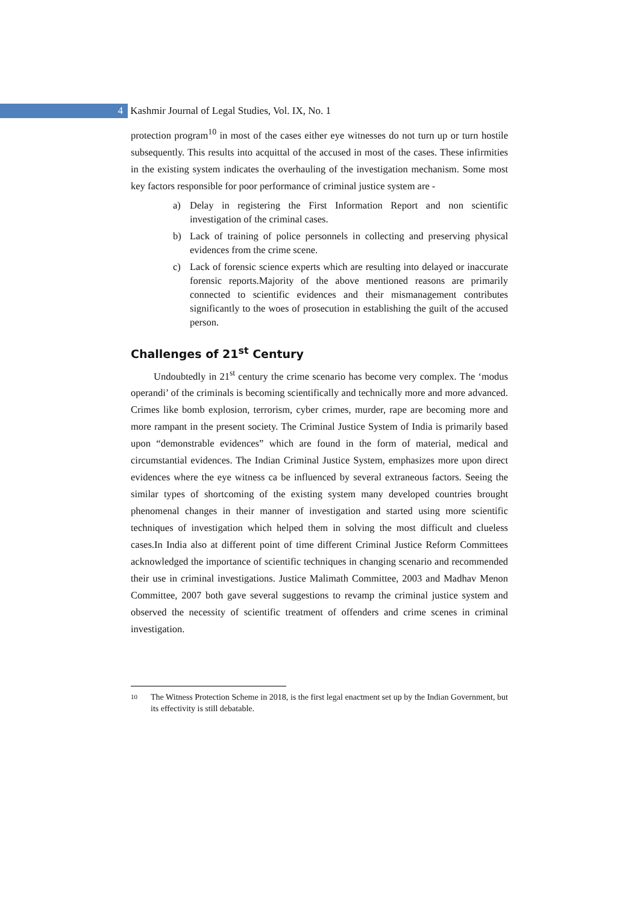4
Kashmir Journal of Legal Studies, Vol. IX, No. 1
protection program<sup>10</sup> in most of the cases either eye witnesses do not turn up or turn hostile subsequently. This results into acquittal of the accused in most of the cases. These infirmities in the existing system indicates the overhauling of the investigation mechanism. Some most key factors responsible for poor performance of criminal justice system are -
a) Delay in registering the First Information Report and non scientific investigation of the criminal cases.
b) Lack of training of police personnels in collecting and preserving physical evidences from the crime scene.
c) Lack of forensic science experts which are resulting into delayed or inaccurate forensic reports.Majority of the above mentioned reasons are primarily connected to scientific evidences and their mismanagement contributes significantly to the woes of prosecution in establishing the guilt of the accused person.
Challenges of 21<sup>st</sup> Century
Undoubtedly in 21<sup>st</sup> century the crime scenario has become very complex. The ‘modus operandi’ of the criminals is becoming scientifically and technically more and more advanced. Crimes like bomb explosion, terrorism, cyber crimes, murder, rape are becoming more and more rampant in the present society. The Criminal Justice System of India is primarily based upon “demonstrable evidences” which are found in the form of material, medical and circumstantial evidences. The Indian Criminal Justice System, emphasizes more upon direct evidences where the eye witness ca be influenced by several extraneous factors. Seeing the similar types of shortcoming of the existing system many developed countries brought phenomenal changes in their manner of investigation and started using more scientific techniques of investigation which helped them in solving the most difficult and clueless cases.In India also at different point of time different Criminal Justice Reform Committees acknowledged the importance of scientific techniques in changing scenario and recommended their use in criminal investigations. Justice Malimath Committee, 2003 and Madhav Menon Committee, 2007 both gave several suggestions to revamp the criminal justice system and observed the necessity of scientific treatment of offenders and crime scenes in criminal investigation.
10
The Witness Protection Scheme in 2018, is the first legal enactment set up by the Indian Government, but its effectivity is still debatable.